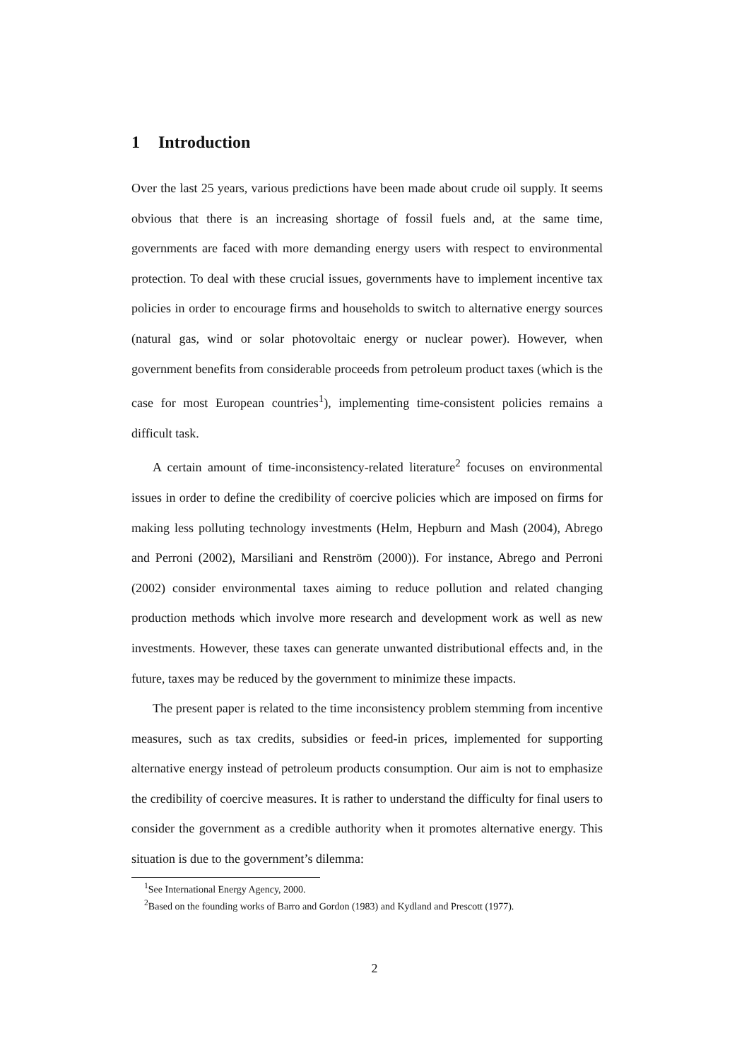1 Introduction
Over the last 25 years, various predictions have been made about crude oil supply. It seems obvious that there is an increasing shortage of fossil fuels and, at the same time, governments are faced with more demanding energy users with respect to environmental protection. To deal with these crucial issues, governments have to implement incentive tax policies in order to encourage firms and households to switch to alternative energy sources (natural gas, wind or solar photovoltaic energy or nuclear power). However, when government benefits from considerable proceeds from petroleum product taxes (which is the case for most European countries<sup>1</sup>), implementing time-consistent policies remains a difficult task.
A certain amount of time-inconsistency-related literature<sup>2</sup> focuses on environmental issues in order to define the credibility of coercive policies which are imposed on firms for making less polluting technology investments (Helm, Hepburn and Mash (2004), Abrego and Perroni (2002), Marsiliani and Renström (2000)). For instance, Abrego and Perroni (2002) consider environmental taxes aiming to reduce pollution and related changing production methods which involve more research and development work as well as new investments. However, these taxes can generate unwanted distributional effects and, in the future, taxes may be reduced by the government to minimize these impacts.
The present paper is related to the time inconsistency problem stemming from incentive measures, such as tax credits, subsidies or feed-in prices, implemented for supporting alternative energy instead of petroleum products consumption. Our aim is not to emphasize the credibility of coercive measures. It is rather to understand the difficulty for final users to consider the government as a credible authority when it promotes alternative energy. This situation is due to the government’s dilemma:
<sup>1</sup> See International Energy Agency, 2000.
<sup>2</sup> Based on the founding works of Barro and Gordon (1983) and Kydland and Prescott (1977).
2